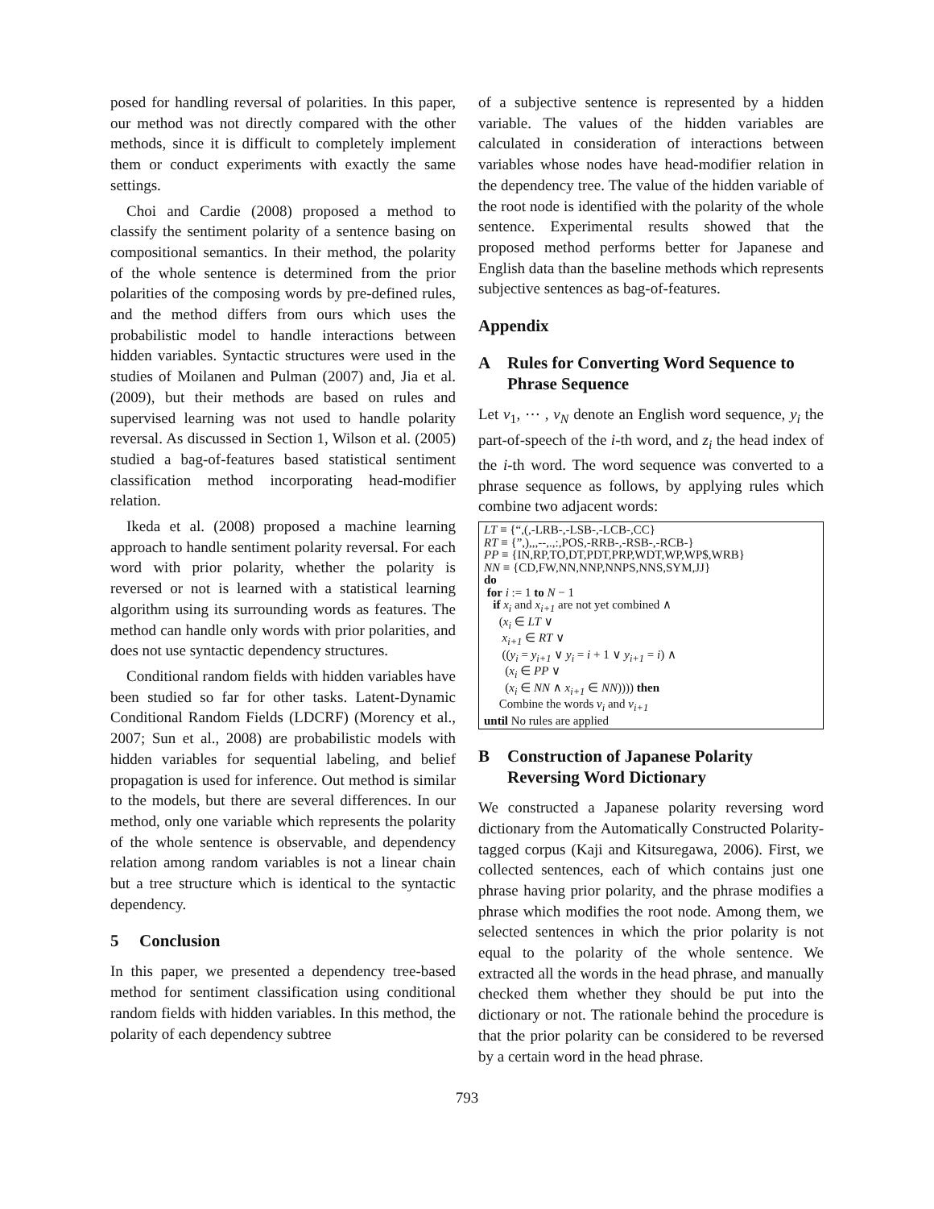posed for handling reversal of polarities. In this paper, our method was not directly compared with the other methods, since it is difficult to completely implement them or conduct experiments with exactly the same settings.
Choi and Cardie (2008) proposed a method to classify the sentiment polarity of a sentence basing on compositional semantics. In their method, the polarity of the whole sentence is determined from the prior polarities of the composing words by pre-defined rules, and the method differs from ours which uses the probabilistic model to handle interactions between hidden variables. Syntactic structures were used in the studies of Moilanen and Pulman (2007) and, Jia et al. (2009), but their methods are based on rules and supervised learning was not used to handle polarity reversal. As discussed in Section 1, Wilson et al. (2005) studied a bag-of-features based statistical sentiment classification method incorporating head-modifier relation.
Ikeda et al. (2008) proposed a machine learning approach to handle sentiment polarity reversal. For each word with prior polarity, whether the polarity is reversed or not is learned with a statistical learning algorithm using its surrounding words as features. The method can handle only words with prior polarities, and does not use syntactic dependency structures.
Conditional random fields with hidden variables have been studied so far for other tasks. Latent-Dynamic Conditional Random Fields (LDCRF) (Morency et al., 2007; Sun et al., 2008) are probabilistic models with hidden variables for sequential labeling, and belief propagation is used for inference. Out method is similar to the models, but there are several differences. In our method, only one variable which represents the polarity of the whole sentence is observable, and dependency relation among random variables is not a linear chain but a tree structure which is identical to the syntactic dependency.
5 Conclusion
In this paper, we presented a dependency tree-based method for sentiment classification using conditional random fields with hidden variables. In this method, the polarity of each dependency subtree
of a subjective sentence is represented by a hidden variable. The values of the hidden variables are calculated in consideration of interactions between variables whose nodes have head-modifier relation in the dependency tree. The value of the hidden variable of the root node is identified with the polarity of the whole sentence. Experimental results showed that the proposed method performs better for Japanese and English data than the baseline methods which represents subjective sentences as bag-of-features.
Appendix
A Rules for Converting Word Sequence to
Phrase Sequence
Let v<sub>1</sub>, ⋯ , v<sub>N</sub> denote an English word sequence, y<sub>i</sub> the part-of-speech of the i-th word, and z<sub>i</sub> the head index of the i-th word. The word sequence was converted to a phrase sequence as follows, by applying rules which combine two adjacent words:
LT ≡ {“,(,-LRB-,-LSB-,-LCB-,CC}
RT ≡ {”,),,,--,.,:,POS,-RRB-,-RSB-,-RCB-}
PP ≡ {IN,RP,TO,DT,PDT,PRP,WDT,WP,WP$,WRB}
NN ≡ {CD,FW,NN,NNP,NNPS,NNS,SYM,JJ}
do
for i := 1 to N − 1
if x<sub>i</sub> and x<sub>i+1</sub> are not yet combined ∧
(x<sub>i</sub> ∈ LT ∨
x<sub>i+1</sub> ∈ RT ∨
((y<sub>i</sub> = y<sub>i+1</sub> ∨ y<sub>i</sub> = i + 1 ∨ y<sub>i+1</sub> = i) ∧
(x<sub>i</sub> ∈ PP ∨
(x<sub>i</sub> ∈ NN ∧ x<sub>i+1</sub> ∈ NN)))) then
Combine the words v<sub>i</sub> and v<sub>i+1</sub>
until No rules are applied
B Construction of Japanese Polarity
Reversing Word Dictionary
We constructed a Japanese polarity reversing word dictionary from the Automatically Constructed Polarity-tagged corpus (Kaji and Kitsuregawa, 2006). First, we collected sentences, each of which contains just one phrase having prior polarity, and the phrase modifies a phrase which modifies the root node. Among them, we selected sentences in which the prior polarity is not equal to the polarity of the whole sentence. We extracted all the words in the head phrase, and manually checked them whether they should be put into the dictionary or not. The rationale behind the procedure is that the prior polarity can be considered to be reversed by a certain word in the head phrase.
793